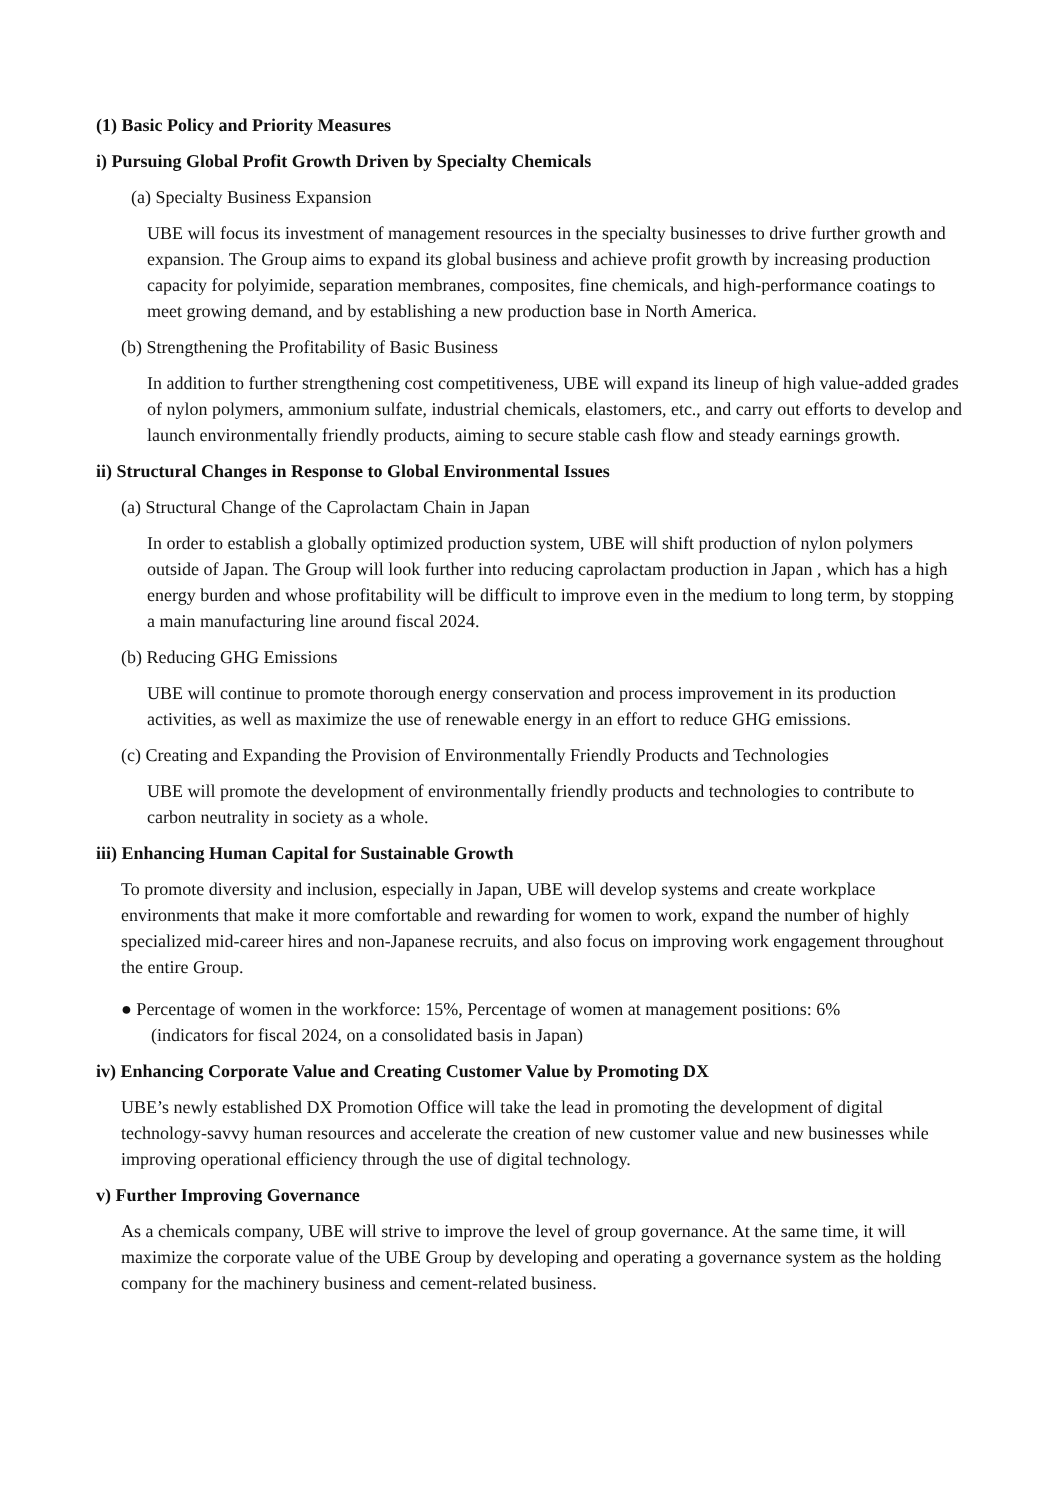(1) Basic Policy and Priority Measures
i) Pursuing Global Profit Growth Driven by Specialty Chemicals
(a) Specialty Business Expansion
UBE will focus its investment of management resources in the specialty businesses to drive further growth and expansion. The Group aims to expand its global business and achieve profit growth by increasing production capacity for polyimide, separation membranes, composites, fine chemicals, and high-performance coatings to meet growing demand, and by establishing a new production base in North America.
(b) Strengthening the Profitability of Basic Business
In addition to further strengthening cost competitiveness, UBE will expand its lineup of high value-added grades of nylon polymers, ammonium sulfate, industrial chemicals, elastomers, etc., and carry out efforts to develop and launch environmentally friendly products, aiming to secure stable cash flow and steady earnings growth.
ii) Structural Changes in Response to Global Environmental Issues
(a) Structural Change of the Caprolactam Chain in Japan
In order to establish a globally optimized production system, UBE will shift production of nylon polymers outside of Japan. The Group will look further into reducing caprolactam production in Japan , which has a high energy burden and whose profitability will be difficult to improve even in the medium to long term, by stopping a main manufacturing line around fiscal 2024.
(b) Reducing GHG Emissions
UBE will continue to promote thorough energy conservation and process improvement in its production activities, as well as maximize the use of renewable energy in an effort to reduce GHG emissions.
(c) Creating and Expanding the Provision of Environmentally Friendly Products and Technologies
UBE will promote the development of environmentally friendly products and technologies to contribute to carbon neutrality in society as a whole.
iii) Enhancing Human Capital for Sustainable Growth
To promote diversity and inclusion, especially in Japan, UBE will develop systems and create workplace environments that make it more comfortable and rewarding for women to work, expand the number of highly specialized mid-career hires and non-Japanese recruits, and also focus on improving work engagement throughout the entire Group.
● Percentage of women in the workforce: 15%, Percentage of women at management positions: 6%
(indicators for fiscal 2024, on a consolidated basis in Japan)
iv) Enhancing Corporate Value and Creating Customer Value by Promoting DX
UBE’s newly established DX Promotion Office will take the lead in promoting the development of digital technology-savvy human resources and accelerate the creation of new customer value and new businesses while improving operational efficiency through the use of digital technology.
v) Further Improving Governance
As a chemicals company, UBE will strive to improve the level of group governance. At the same time, it will maximize the corporate value of the UBE Group by developing and operating a governance system as the holding company for the machinery business and cement-related business.